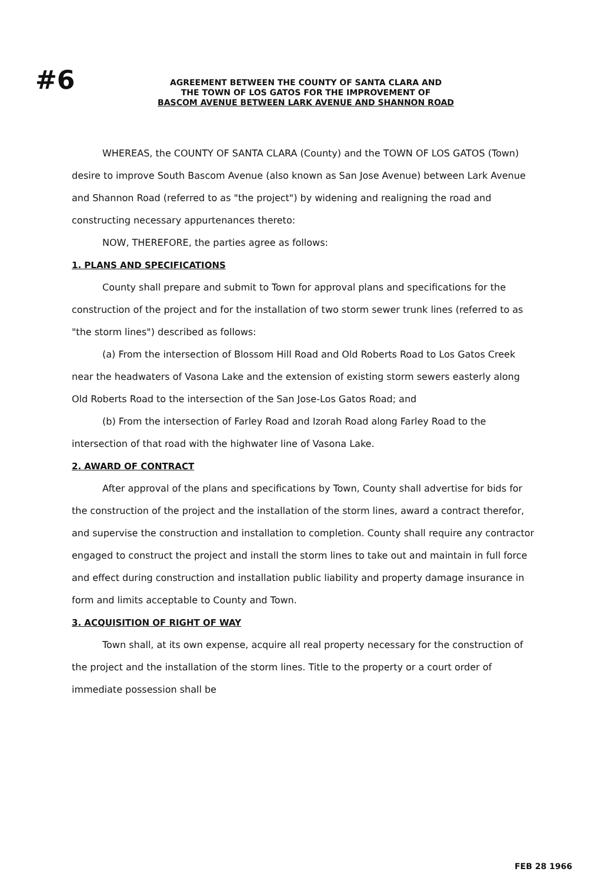#6
AGREEMENT BETWEEN THE COUNTY OF SANTA CLARA AND
THE TOWN OF LOS GATOS FOR THE IMPROVEMENT OF
BASCOM AVENUE BETWEEN LARK AVENUE AND SHANNON ROAD
WHEREAS, the COUNTY OF SANTA CLARA (County) and the TOWN OF LOS GATOS (Town) desire to improve South Bascom Avenue (also known as San Jose Avenue) between Lark Avenue and Shannon Road (referred to as "the project") by widening and realigning the road and constructing necessary appurtenances thereto:
NOW, THEREFORE, the parties agree as follows:
1. PLANS AND SPECIFICATIONS
County shall prepare and submit to Town for approval plans and specifications for the construction of the project and for the installation of two storm sewer trunk lines (referred to as "the storm lines") described as follows:
(a) From the intersection of Blossom Hill Road and Old Roberts Road to Los Gatos Creek near the headwaters of Vasona Lake and the extension of existing storm sewers easterly along Old Roberts Road to the intersection of the San Jose-Los Gatos Road; and
(b) From the intersection of Farley Road and Izorah Road along Farley Road to the intersection of that road with the highwater line of Vasona Lake.
2. AWARD OF CONTRACT
After approval of the plans and specifications by Town, County shall advertise for bids for the construction of the project and the installation of the storm lines, award a contract therefor, and supervise the construction and installation to completion. County shall require any contractor engaged to construct the project and install the storm lines to take out and maintain in full force and effect during construction and installation public liability and property damage insurance in form and limits acceptable to County and Town.
3. ACQUISITION OF RIGHT OF WAY
Town shall, at its own expense, acquire all real property necessary for the construction of the project and the installation of the storm lines. Title to the property or a court order of immediate possession shall be
FEB 28 1966